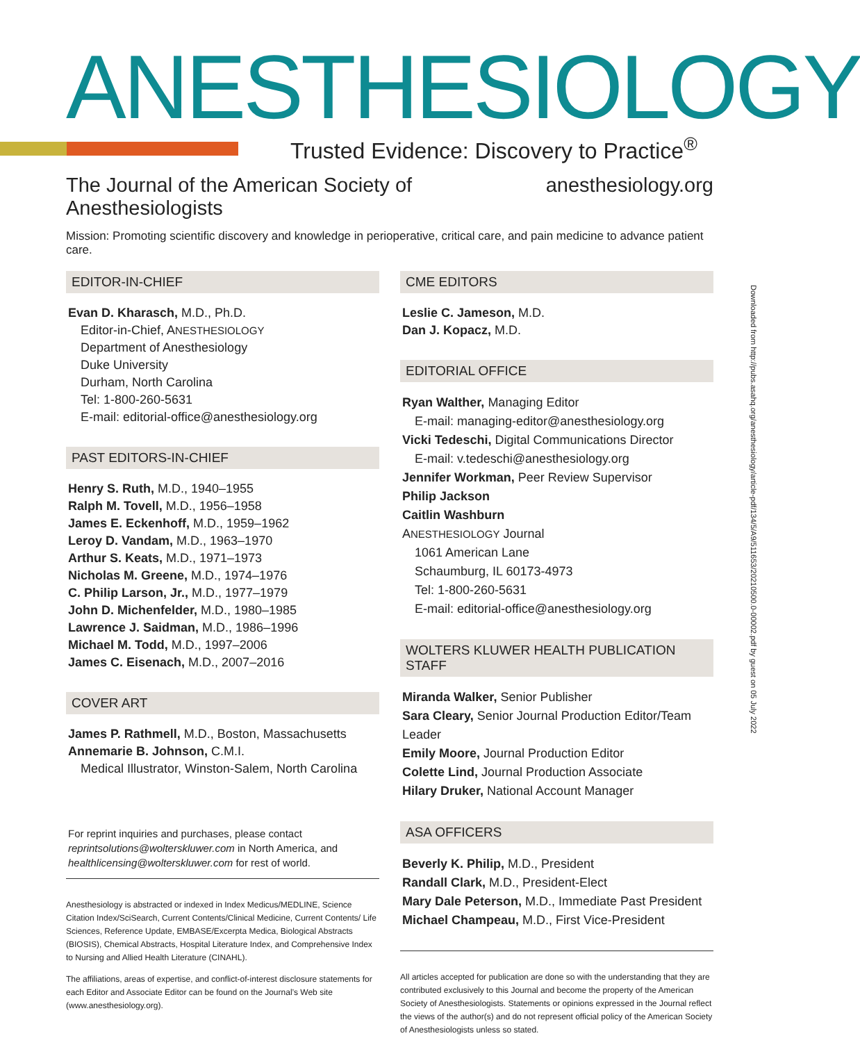ANESTHESIOLOGY
Trusted Evidence: Discovery to Practice<sup>®</sup>
The Journal of the American Society of Anesthesiologists anesthesiology.org
Mission: Promoting scientific discovery and knowledge in perioperative, critical care, and pain medicine to advance patient care.
EDITOR-IN-CHIEF
Evan D. Kharasch, M.D., Ph.D.
Editor-in-Chief, ANESTHESIOLOGY
Department of Anesthesiology
Duke University
Durham, North Carolina
Tel: 1-800-260-5631
E-mail: editorial-office@anesthesiology.org
PAST EDITORS-IN-CHIEF
Henry S. Ruth, M.D., 1940–1955
Ralph M. Tovell, M.D., 1956–1958
James E. Eckenhoff, M.D., 1959–1962
Leroy D. Vandam, M.D., 1963–1970
Arthur S. Keats, M.D., 1971–1973
Nicholas M. Greene, M.D., 1974–1976
C. Philip Larson, Jr., M.D., 1977–1979
John D. Michenfelder, M.D., 1980–1985
Lawrence J. Saidman, M.D., 1986–1996
Michael M. Todd, M.D., 1997–2006
James C. Eisenach, M.D., 2007–2016
COVER ART
James P. Rathmell, M.D., Boston, Massachusetts
Annemarie B. Johnson, C.M.I.
Medical Illustrator, Winston-Salem, North Carolina
For reprint inquiries and purchases, please contact reprintsolutions@wolterskluwer.com in North America, and healthlicensing@wolterskluwer.com for rest of world.
Anesthesiology is abstracted or indexed in Index Medicus/MEDLINE, Science Citation Index/SciSearch, Current Contents/Clinical Medicine, Current Contents/ Life Sciences, Reference Update, EMBASE/Excerpta Medica, Biological Abstracts (BIOSIS), Chemical Abstracts, Hospital Literature Index, and Comprehensive Index to Nursing and Allied Health Literature (CINAHL).
The affiliations, areas of expertise, and conflict-of-interest disclosure statements for each Editor and Associate Editor can be found on the Journal’s Web site (www.anesthesiology.org).
CME EDITORS
Leslie C. Jameson, M.D.
Dan J. Kopacz, M.D.
EDITORIAL OFFICE
Ryan Walther, Managing Editor
E-mail: managing-editor@anesthesiology.org
Vicki Tedeschi, Digital Communications Director
E-mail: v.tedeschi@anesthesiology.org
Jennifer Workman, Peer Review Supervisor
Philip Jackson
Caitlin Washburn
ANESTHESIOLOGY Journal
1061 American Lane
Schaumburg, IL 60173-4973
Tel: 1-800-260-5631
E-mail: editorial-office@anesthesiology.org
WOLTERS KLUWER HEALTH PUBLICATION STAFF
Miranda Walker, Senior Publisher
Sara Cleary, Senior Journal Production Editor/Team Leader
Emily Moore, Journal Production Editor
Colette Lind, Journal Production Associate
Hilary Druker, National Account Manager
ASA OFFICERS
Beverly K. Philip, M.D., President
Randall Clark, M.D., President-Elect
Mary Dale Peterson, M.D., Immediate Past President
Michael Champeau, M.D., First Vice-President
All articles accepted for publication are done so with the understanding that they are contributed exclusively to this Journal and become the property of the American Society of Anesthesiologists. Statements or opinions expressed in the Journal reflect the views of the author(s) and do not represent official policy of the American Society of Anesthesiologists unless so stated.
Downloaded from http://pubs.asahq.org/anesthesiology/article-pdf/134/5/A9/511653/20210500.0-00002.pdf by guest on 05 July 2022